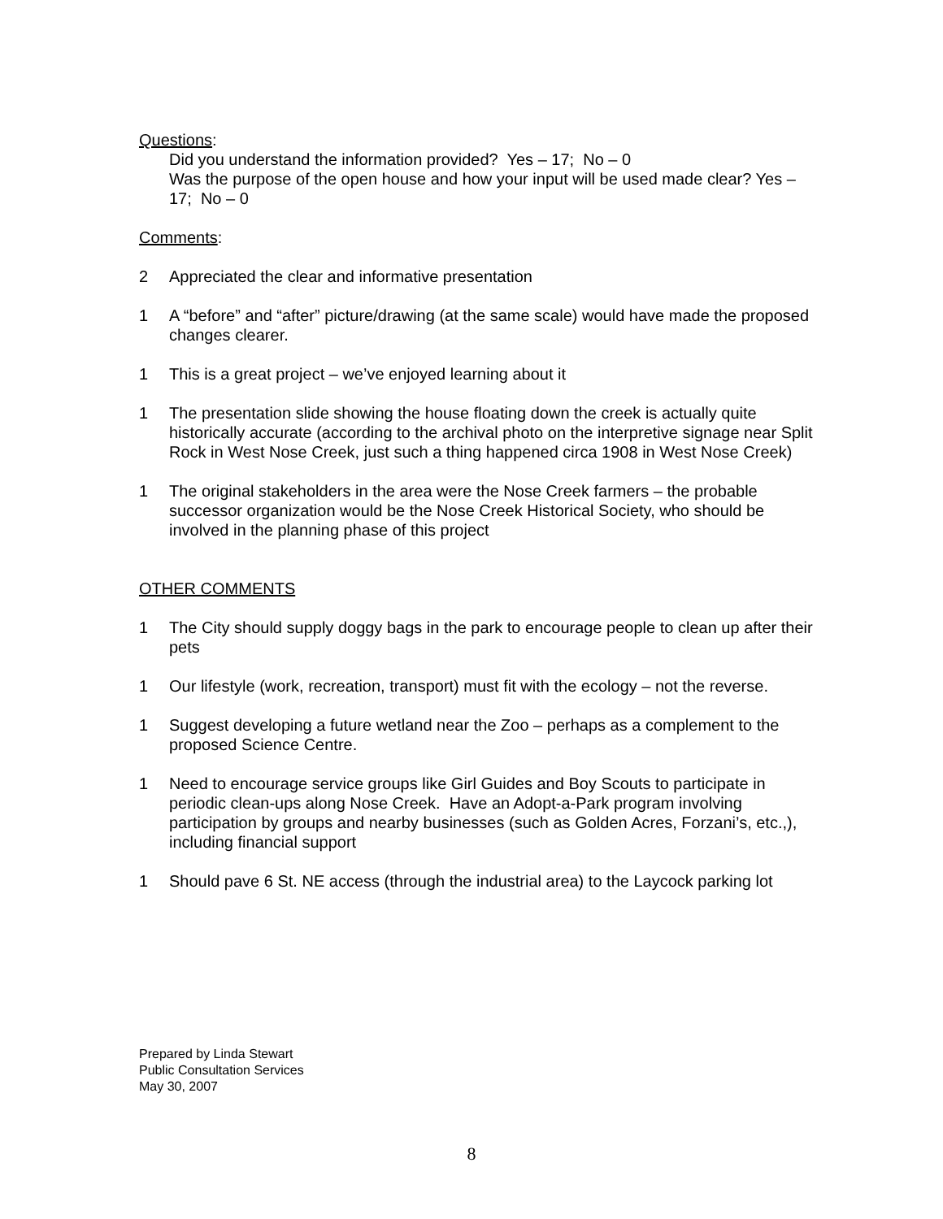Questions:
Did you understand the information provided? Yes – 17; No – 0
Was the purpose of the open house and how your input will be used made clear? Yes – 17; No – 0
Comments:
2 Appreciated the clear and informative presentation
1 A “before” and “after” picture/drawing (at the same scale) would have made the proposed changes clearer.
1 This is a great project – we’ve enjoyed learning about it
1 The presentation slide showing the house floating down the creek is actually quite historically accurate (according to the archival photo on the interpretive signage near Split Rock in West Nose Creek, just such a thing happened circa 1908 in West Nose Creek)
1 The original stakeholders in the area were the Nose Creek farmers – the probable successor organization would be the Nose Creek Historical Society, who should be involved in the planning phase of this project
OTHER COMMENTS
1 The City should supply doggy bags in the park to encourage people to clean up after their pets
1 Our lifestyle (work, recreation, transport) must fit with the ecology – not the reverse.
1 Suggest developing a future wetland near the Zoo – perhaps as a complement to the proposed Science Centre.
1 Need to encourage service groups like Girl Guides and Boy Scouts to participate in periodic clean-ups along Nose Creek. Have an Adopt-a-Park program involving participation by groups and nearby businesses (such as Golden Acres, Forzani’s, etc.,), including financial support
1 Should pave 6 St. NE access (through the industrial area) to the Laycock parking lot
Prepared by Linda Stewart
Public Consultation Services
May 30, 2007
8